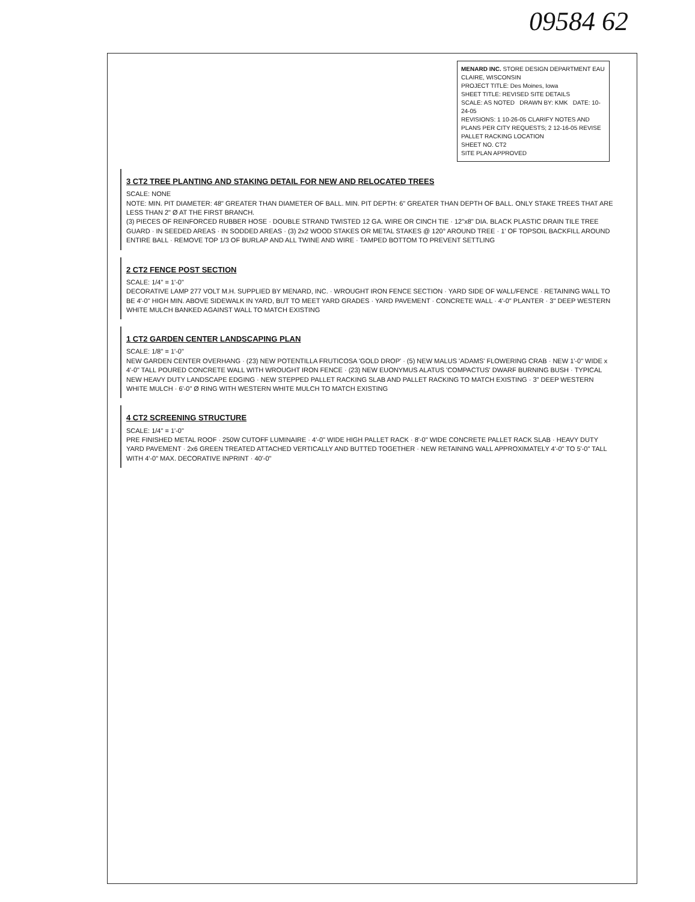09584 62
MENARD INC. STORE DESIGN DEPARTMENT EAU CLAIRE, WISCONSIN
PROJECT TITLE: Des Moines, Iowa
SHEET TITLE: REVISED SITE DETAILS
SCALE: AS NOTED DRAWN BY: KMK DATE: 10-24-05
REVISIONS: 1 10-26-05 CLARIFY NOTES AND PLANS PER CITY REQUESTS; 2 12-16-05 REVISE PALLET RACKING LOCATION
SHEET NO. CT2
SITE PLAN APPROVED
3 CT2 TREE PLANTING AND STAKING DETAIL FOR NEW AND RELOCATED TREES
SCALE: NONE
NOTE: MIN. PIT DIAMETER: 48" GREATER THAN DIAMETER OF BALL. MIN. PIT DEPTH: 6" GREATER THAN DEPTH OF BALL. ONLY STAKE TREES THAT ARE LESS THAN 2" Ø AT THE FIRST BRANCH.
(3) PIECES OF REINFORCED RUBBER HOSE · DOUBLE STRAND TWISTED 12 GA. WIRE OR CINCH TIE · 12"x8" DIA. BLACK PLASTIC DRAIN TILE TREE GUARD · IN SEEDED AREAS · IN SODDED AREAS · (3) 2x2 WOOD STAKES OR METAL STAKES @ 120° AROUND TREE · 1' OF TOPSOIL BACKFILL AROUND ENTIRE BALL · REMOVE TOP 1/3 OF BURLAP AND ALL TWINE AND WIRE · TAMPED BOTTOM TO PREVENT SETTLING
2 CT2 FENCE POST SECTION
SCALE: 1/4" = 1'-0"
DECORATIVE LAMP 277 VOLT M.H. SUPPLIED BY MENARD, INC. · WROUGHT IRON FENCE SECTION · YARD SIDE OF WALL/FENCE · RETAINING WALL TO BE 4'-0" HIGH MIN. ABOVE SIDEWALK IN YARD, BUT TO MEET YARD GRADES · YARD PAVEMENT · CONCRETE WALL · 4'-0" PLANTER · 3" DEEP WESTERN WHITE MULCH BANKED AGAINST WALL TO MATCH EXISTING
1 CT2 GARDEN CENTER LANDSCAPING PLAN
SCALE: 1/8" = 1'-0"
NEW GARDEN CENTER OVERHANG · (23) NEW POTENTILLA FRUTICOSA 'GOLD DROP' · (5) NEW MALUS 'ADAMS' FLOWERING CRAB · NEW 1'-0" WIDE x 4'-0" TALL POURED CONCRETE WALL WITH WROUGHT IRON FENCE · (23) NEW EUONYMUS ALATUS 'COMPACTUS' DWARF BURNING BUSH · TYPICAL NEW HEAVY DUTY LANDSCAPE EDGING · NEW STEPPED PALLET RACKING SLAB AND PALLET RACKING TO MATCH EXISTING · 3" DEEP WESTERN WHITE MULCH · 6'-0" Ø RING WITH WESTERN WHITE MULCH TO MATCH EXISTING
4 CT2 SCREENING STRUCTURE
SCALE: 1/4" = 1'-0"
PRE FINISHED METAL ROOF · 250W CUTOFF LUMINAIRE · 4'-0" WIDE HIGH PALLET RACK · 8'-0" WIDE CONCRETE PALLET RACK SLAB · HEAVY DUTY YARD PAVEMENT · 2x6 GREEN TREATED ATTACHED VERTICALLY AND BUTTED TOGETHER · NEW RETAINING WALL APPROXIMATELY 4'-0" TO 5'-0" TALL WITH 4'-0" MAX. DECORATIVE INPRINT · 40'-0"